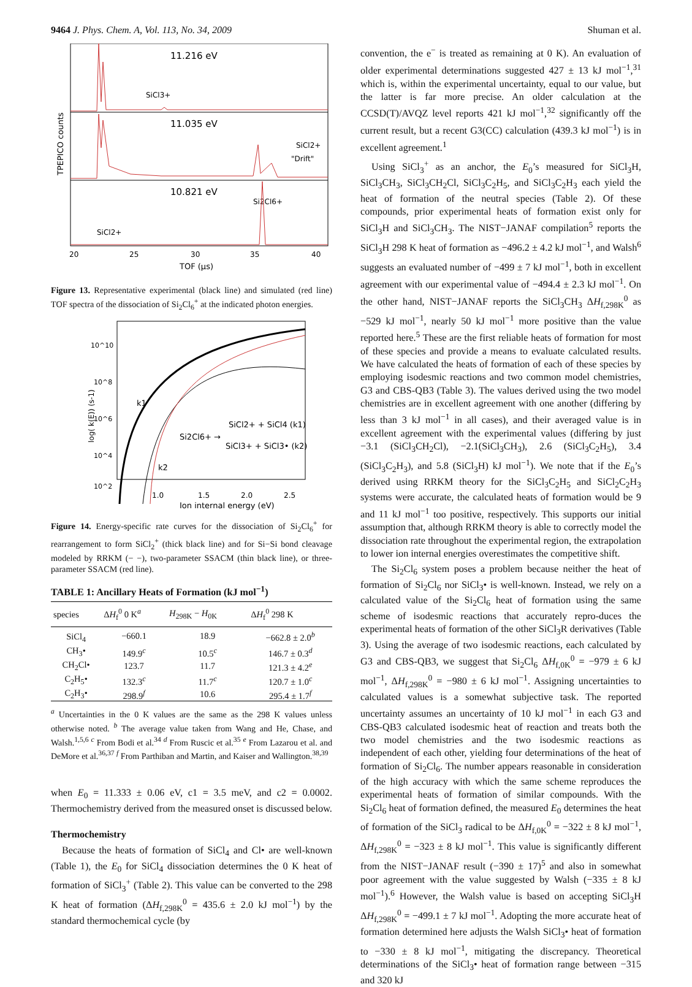9464 J. Phys. Chem. A, Vol. 113, No. 34, 2009 Shuman et al.
TPEPICO counts
11.216 eV
11.035 eV
10.821 eV
SiCl3+
SiCl2+
"Drift"
Si2Cl6+
SiCl2+
20
25
30
35
40
TOF (μs)
Figure 13. Representative experimental (black line) and simulated (red line) TOF spectra of the dissociation of Si<sub>2</sub>Cl<sub>6</sub><sup>+</sup> at the indicated photon energies.
log( k(E)) (s-1)
10^10
10^8
10^6
10^4
10^2
k1
k2
Si2Cl6+ →
SiCl2+ + SiCl4 (k1)
SiCl3+ + SiCl3• (k2)
1.0
1.5
2.0
2.5
Ion internal energy (eV)
Figure 14. Energy-specific rate curves for the dissociation of Si<sub>2</sub>Cl<sub>6</sub><sup>+</sup> for rearrangement to form SiCl<sub>2</sub><sup>+</sup> (thick black line) and for Si−Si bond cleavage modeled by RRKM (− −), two-parameter SSACM (thin black line), or three-parameter SSACM (red line).
TABLE 1: Ancillary Heats of Formation (kJ mol<sup>−1</sup>)
| species | Δ H<sub>f</sub><sup>0</sup> 0 K<sup>a</sup> | H<sub>298K</sub> − H<sub>0K</sub> | Δ H<sub>f</sub><sup>0</sup> 298 K |
| --- | --- | --- | --- |
| SiCl<sub>4</sub> | −660.1 | 18.9 | −662.8 ± 2.0<sup>b</sup> |
| CH<sub>3</sub>• | 149.9<sup>c</sup> | 10.5<sup>c</sup> | 146.7 ± 0.3<sup>d</sup> |
| CH<sub>2</sub>Cl• | 123.7 | 11.7 | 121.3 ± 4.2<sup>e</sup> |
| C<sub>2</sub>H<sub>5</sub>• | 132.3<sup>c</sup> | 11.7<sup>c</sup> | 120.7 ± 1.0<sup>c</sup> |
| C<sub>2</sub>H<sub>3</sub>• | 298.9<sup>f</sup> | 10.6 | 295.4 ± 1.7<sup>f</sup> |
<sup>a</sup> Uncertainties in the 0 K values are the same as the 298 K values unless otherwise noted. <sup>b</sup> The average value taken from Wang and He, Chase, and Walsh.<sup>1,5,6</sup> <sup>c</sup> From Bodi et al.<sup>34</sup> <sup>d</sup> From Ruscic et al.<sup>35</sup> <sup>e</sup> From Lazarou et al. and DeMore et al.<sup>36,37</sup> <sup>f</sup> From Parthiban and Martin, and Kaiser and Wallington.<sup>38,39</sup>
when E<sub>0</sub> = 11.333 ± 0.06 eV, c1 = 3.5 meV, and c2 = 0.0002. Thermochemistry derived from the measured onset is discussed below.
Thermochemistry
Because the heats of formation of SiCl<sub>4</sub> and Cl• are well-known (Table 1), the E<sub>0</sub> for SiCl<sub>4</sub> dissociation determines the 0 K heat of formation of SiCl<sub>3</sub><sup>+</sup> (Table 2). This value can be converted to the 298 K heat of formation (ΔH<sub>f,298K</sub><sup>0</sup> = 435.6 ± 2.0 kJ mol<sup>−1</sup>) by the standard thermochemical cycle (by
convention, the e<sup>−</sup> is treated as remaining at 0 K). An evaluation of older experimental determinations suggested 427 ± 13 kJ mol<sup>−1</sup>,<sup>31</sup> which is, within the experimental uncertainty, equal to our value, but the latter is far more precise. An older calculation at the CCSD(T)/AVQZ level reports 421 kJ mol<sup>−1</sup>,<sup>32</sup> significantly off the current result, but a recent G3(CC) calculation (439.3 kJ mol<sup>−1</sup>) is in excellent agreement.<sup>1</sup>
Using SiCl<sub>3</sub><sup>+</sup> as an anchor, the E<sub>0</sub>’s measured for SiCl<sub>3</sub>H, SiCl<sub>3</sub>CH<sub>3</sub>, SiCl<sub>3</sub>CH<sub>2</sub>Cl, SiCl<sub>3</sub>C<sub>2</sub>H<sub>5</sub>, and SiCl<sub>3</sub>C<sub>2</sub>H<sub>3</sub> each yield the heat of formation of the neutral species (Table 2). Of these compounds, prior experimental heats of formation exist only for SiCl<sub>3</sub>H and SiCl<sub>3</sub>CH<sub>3</sub>. The NIST−JANAF compilation<sup>5</sup> reports the SiCl<sub>3</sub>H 298 K heat of formation as −496.2 ± 4.2 kJ mol<sup>−1</sup>, and Walsh<sup>6</sup> suggests an evaluated number of −499 ± 7 kJ mol<sup>−1</sup>, both in excellent agreement with our experimental value of −494.4 ± 2.3 kJ mol<sup>−1</sup>. On the other hand, NIST−JANAF reports the SiCl<sub>3</sub>CH<sub>3</sub> ΔH<sub>f,298K</sub><sup>0</sup> as −529 kJ mol<sup>−1</sup>, nearly 50 kJ mol<sup>−1</sup> more positive than the value reported here.<sup>5</sup> These are the first reliable heats of formation for most of these species and provide a means to evaluate calculated results. We have calculated the heats of formation of each of these species by employing isodesmic reactions and two common model chemistries, G3 and CBS-QB3 (Table 3). The values derived using the two model chemistries are in excellent agreement with one another (differing by less than 3 kJ mol<sup>−1</sup> in all cases), and their averaged value is in excellent agreement with the experimental values (differing by just −3.1 (SiCl<sub>3</sub>CH<sub>2</sub>Cl), −2.1(SiCl<sub>3</sub>CH<sub>3</sub>), 2.6 (SiCl<sub>3</sub>C<sub>2</sub>H<sub>5</sub>), 3.4 (SiCl<sub>3</sub>C<sub>2</sub>H<sub>3</sub>), and 5.8 (SiCl<sub>3</sub>H) kJ mol<sup>−1</sup>). We note that if the E<sub>0</sub>’s derived using RRKM theory for the SiCl<sub>3</sub>C<sub>2</sub>H<sub>5</sub> and SiCl<sub>2</sub>C<sub>2</sub>H<sub>3</sub> systems were accurate, the calculated heats of formation would be 9 and 11 kJ mol<sup>−1</sup> too positive, respectively. This supports our initial assumption that, although RRKM theory is able to correctly model the dissociation rate throughout the experimental region, the extrapolation to lower ion internal energies overestimates the competitive shift.
The Si<sub>2</sub>Cl<sub>6</sub> system poses a problem because neither the heat of formation of Si<sub>2</sub>Cl<sub>6</sub> nor SiCl<sub>3</sub>• is well-known. Instead, we rely on a calculated value of the Si<sub>2</sub>Cl<sub>6</sub> heat of formation using the same scheme of isodesmic reactions that accurately repro-duces the experimental heats of formation of the other SiCl<sub>3</sub>R derivatives (Table 3). Using the average of two isodesmic reactions, each calculated by G3 and CBS-QB3, we suggest that Si<sub>2</sub>Cl<sub>6</sub> ΔH<sub>f,0K</sub><sup>0</sup> = −979 ± 6 kJ mol<sup>−1</sup>, ΔH<sub>f,298K</sub><sup>0</sup> = −980 ± 6 kJ mol<sup>−1</sup>. Assigning uncertainties to calculated values is a somewhat subjective task. The reported uncertainty assumes an uncertainty of 10 kJ mol<sup>−1</sup> in each G3 and CBS-QB3 calculated isodesmic heat of reaction and treats both the two model chemistries and the two isodesmic reactions as independent of each other, yielding four determinations of the heat of formation of Si<sub>2</sub>Cl<sub>6</sub>. The number appears reasonable in consideration of the high accuracy with which the same scheme reproduces the experimental heats of formation of similar compounds. With the Si<sub>2</sub>Cl<sub>6</sub> heat of formation defined, the measured E<sub>0</sub> determines the heat of formation of the SiCl<sub>3</sub> radical to be ΔH<sub>f,0K</sub><sup>0</sup> = −322 ± 8 kJ mol<sup>−1</sup>, ΔH<sub>f,298K</sub><sup>0</sup> = −323 ± 8 kJ mol<sup>−1</sup>. This value is significantly different from the NIST−JANAF result (−390 ± 17)<sup>5</sup> and also in somewhat poor agreement with the value suggested by Walsh (−335 ± 8 kJ mol<sup>−1</sup>).<sup>6</sup> However, the Walsh value is based on accepting SiCl<sub>3</sub>H ΔH<sub>f,298K</sub><sup>0</sup> = −499.1 ± 7 kJ mol<sup>−1</sup>. Adopting the more accurate heat of formation determined here adjusts the Walsh SiCl<sub>3</sub>• heat of formation to −330 ± 8 kJ mol<sup>−1</sup>, mitigating the discrepancy. Theoretical determinations of the SiCl<sub>3</sub>• heat of formation range between −315 and 320 kJ